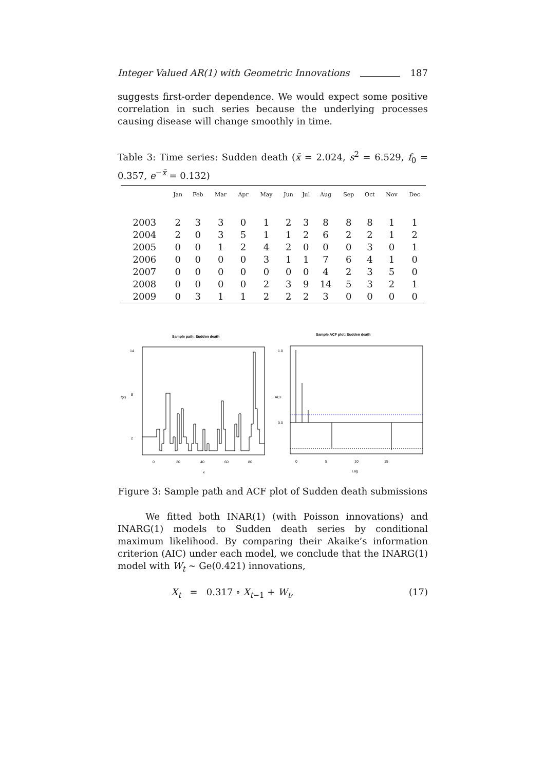Integer Valued AR(1) with Geometric Innovations 187
suggests first-order dependence. We would expect some positive correlation in such series because the underlying processes causing disease will change smoothly in time.
Table 3: Time series: Sudden death (x̄ = 2.024, s<sup>2</sup> = 6.529, f<sub>0</sub> = 0.357, e<sup>−x̄</sup> = 0.132)
| | Jan | Feb | Mar | Apr | May | Jun | Jul | Aug | Sep | Oct | Nov | Dec |
| --- | --- | --- | --- | --- | --- | --- | --- | --- | --- | --- | --- | --- |
| 2003 | 2 | 3 | 3 | 0 | 1 | 2 | 3 | 8 | 8 | 8 | 1 | 1 |
| 2004 | 2 | 0 | 3 | 5 | 1 | 1 | 2 | 6 | 2 | 2 | 1 | 2 |
| 2005 | 0 | 0 | 1 | 2 | 4 | 2 | 0 | 0 | 0 | 3 | 0 | 1 |
| 2006 | 0 | 0 | 0 | 0 | 3 | 1 | 1 | 7 | 6 | 4 | 1 | 0 |
| 2007 | 0 | 0 | 0 | 0 | 0 | 0 | 0 | 4 | 2 | 3 | 5 | 0 |
| 2008 | 0 | 0 | 0 | 0 | 2 | 3 | 9 | 14 | 5 | 3 | 2 | 1 |
| 2009 | 0 | 3 | 1 | 1 | 2 | 2 | 2 | 3 | 0 | 0 | 0 | 0 |
Sample path: Sudden death
2
8
14
0
20
40
60
80
x
f(x)
Sample ACF plot: Sudden death
0
5
10
15
Lag
ACF
1.0
0.0
Figure 3: Sample path and ACF plot of Sudden death submissions
We fitted both INAR(1) (with Poisson innovations) and INARG(1) models to Sudden death series by conditional maximum likelihood. By comparing their Akaike’s information criterion (AIC) under each model, we conclude that the INARG(1) model with W<sub>t</sub> ∼ Ge(0.421) innovations,
X<sub>t</sub> = 0.317 ∘ X<sub>t−1</sub> + W<sub>t</sub>, (17)